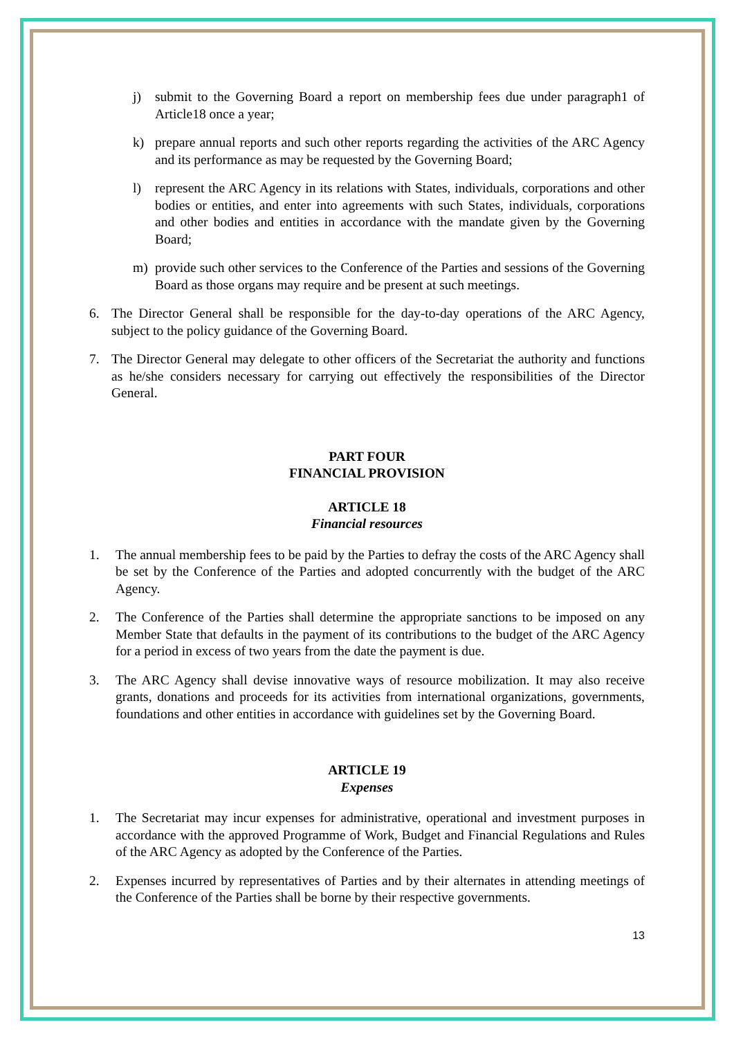j) submit to the Governing Board a report on membership fees due under paragraph1 of Article18 once a year;
k) prepare annual reports and such other reports regarding the activities of the ARC Agency and its performance as may be requested by the Governing Board;
l) represent the ARC Agency in its relations with States, individuals, corporations and other bodies or entities, and enter into agreements with such States, individuals, corporations and other bodies and entities in accordance with the mandate given by the Governing Board;
m) provide such other services to the Conference of the Parties and sessions of the Governing Board as those organs may require and be present at such meetings.
6. The Director General shall be responsible for the day-to-day operations of the ARC Agency, subject to the policy guidance of the Governing Board.
7. The Director General may delegate to other officers of the Secretariat the authority and functions as he/she considers necessary for carrying out effectively the responsibilities of the Director General.
PART FOUR
FINANCIAL PROVISION
ARTICLE 18
Financial resources
1. The annual membership fees to be paid by the Parties to defray the costs of the ARC Agency shall be set by the Conference of the Parties and adopted concurrently with the budget of the ARC Agency.
2. The Conference of the Parties shall determine the appropriate sanctions to be imposed on any Member State that defaults in the payment of its contributions to the budget of the ARC Agency for a period in excess of two years from the date the payment is due.
3. The ARC Agency shall devise innovative ways of resource mobilization. It may also receive grants, donations and proceeds for its activities from international organizations, governments, foundations and other entities in accordance with guidelines set by the Governing Board.
ARTICLE 19
Expenses
1. The Secretariat may incur expenses for administrative, operational and investment purposes in accordance with the approved Programme of Work, Budget and Financial Regulations and Rules of the ARC Agency as adopted by the Conference of the Parties.
2. Expenses incurred by representatives of Parties and by their alternates in attending meetings of the Conference of the Parties shall be borne by their respective governments.
13